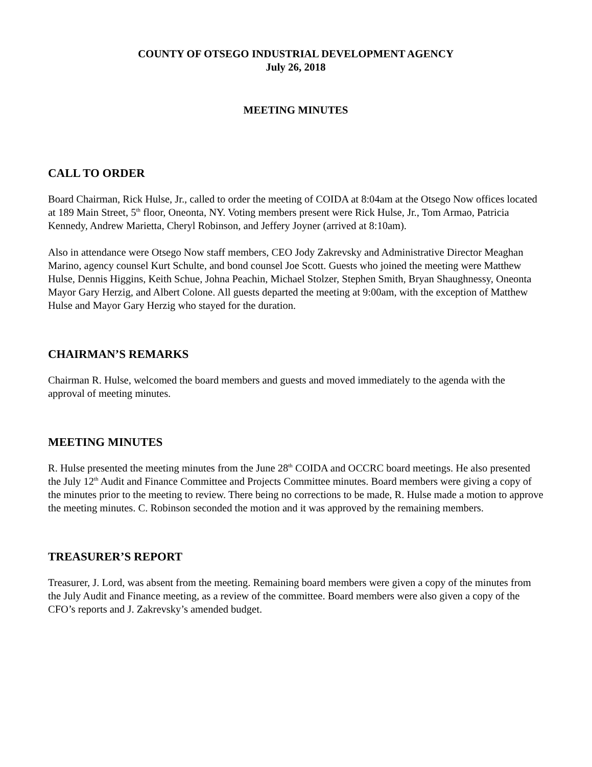COUNTY OF OTSEGO INDUSTRIAL DEVELOPMENT AGENCY
July 26, 2018
MEETING MINUTES
CALL TO ORDER
Board Chairman, Rick Hulse, Jr., called to order the meeting of COIDA at 8:04am at the Otsego Now offices located at 189 Main Street, 5<sup>th</sup> floor, Oneonta, NY. Voting members present were Rick Hulse, Jr., Tom Armao, Patricia Kennedy, Andrew Marietta, Cheryl Robinson, and Jeffery Joyner (arrived at 8:10am).
Also in attendance were Otsego Now staff members, CEO Jody Zakrevsky and Administrative Director Meaghan Marino, agency counsel Kurt Schulte, and bond counsel Joe Scott. Guests who joined the meeting were Matthew Hulse, Dennis Higgins, Keith Schue, Johna Peachin, Michael Stolzer, Stephen Smith, Bryan Shaughnessy, Oneonta Mayor Gary Herzig, and Albert Colone. All guests departed the meeting at 9:00am, with the exception of Matthew Hulse and Mayor Gary Herzig who stayed for the duration.
CHAIRMAN’S REMARKS
Chairman R. Hulse, welcomed the board members and guests and moved immediately to the agenda with the approval of meeting minutes.
MEETING MINUTES
R. Hulse presented the meeting minutes from the June 28<sup>th</sup> COIDA and OCCRC board meetings. He also presented the July 12<sup>th</sup> Audit and Finance Committee and Projects Committee minutes. Board members were giving a copy of the minutes prior to the meeting to review. There being no corrections to be made, R. Hulse made a motion to approve the meeting minutes. C. Robinson seconded the motion and it was approved by the remaining members.
TREASURER’S REPORT
Treasurer, J. Lord, was absent from the meeting. Remaining board members were given a copy of the minutes from the July Audit and Finance meeting, as a review of the committee. Board members were also given a copy of the CFO’s reports and J. Zakrevsky’s amended budget.